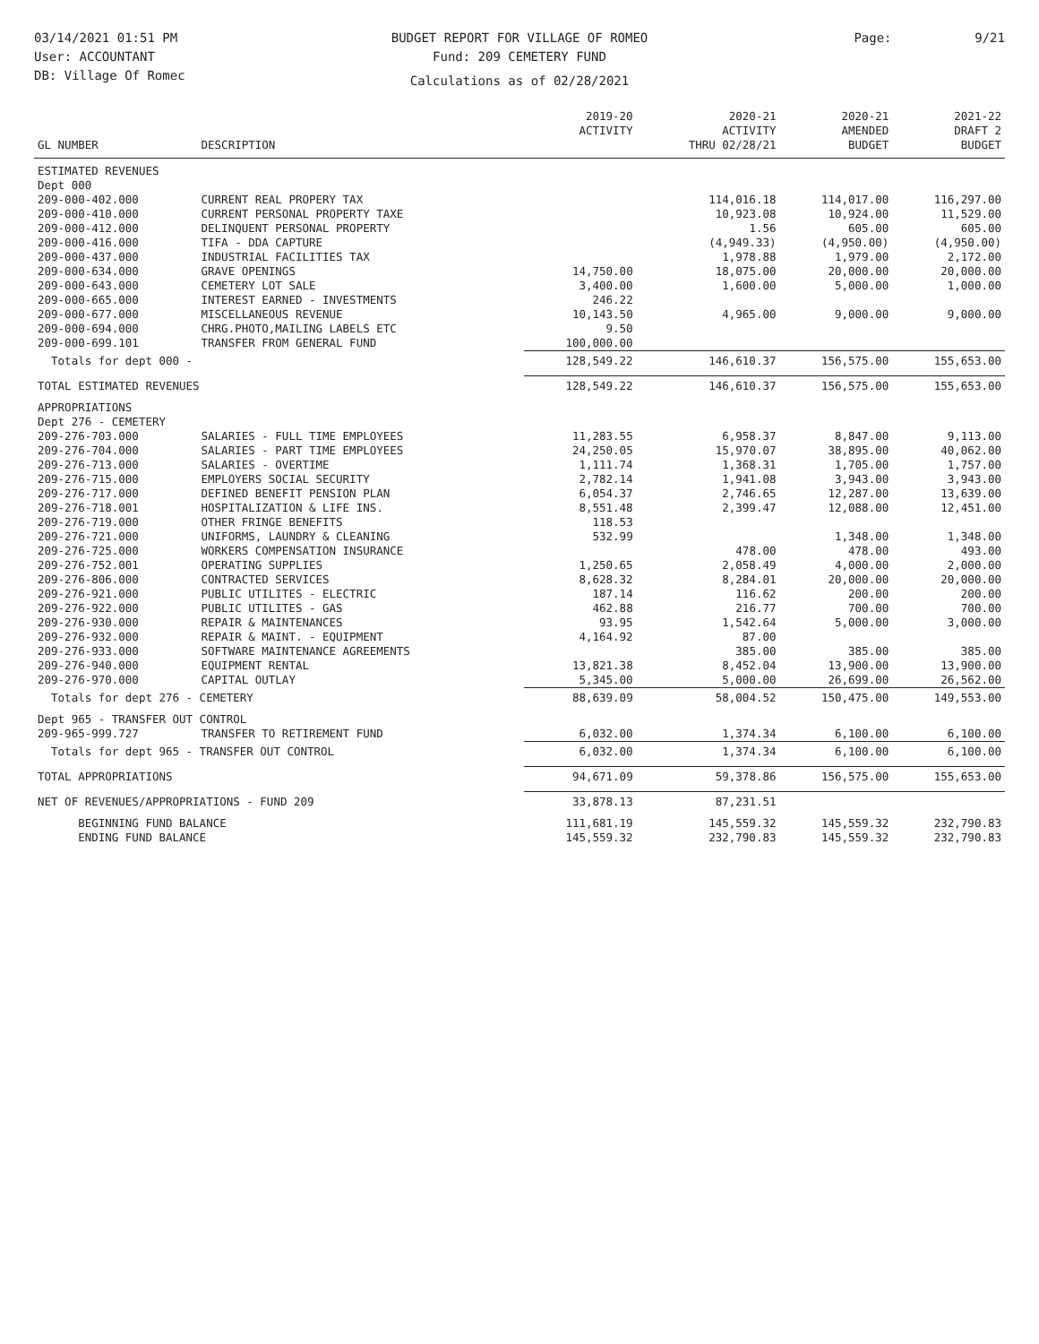03/14/2021 01:51 PM
User: ACCOUNTANT
DB: Village Of Romec
BUDGET REPORT FOR VILLAGE OF ROMEO
Fund: 209 CEMETERY FUND
Calculations as of 02/28/2021
Page: 9/21
| GL NUMBER | DESCRIPTION | 2019-20 ACTIVITY | 2020-21 ACTIVITY THRU 02/28/21 | 2020-21 AMENDED BUDGET | 2021-22 DRAFT 2 BUDGET |
| --- | --- | --- | --- | --- | --- |
| ESTIMATED REVENUES | | | | | |
| Dept 000 | | | | | |
| 209-000-402.000 | CURRENT REAL PROPERY TAX | | 114,016.18 | 114,017.00 | 116,297.00 |
| 209-000-410.000 | CURRENT PERSONAL PROPERTY TAXE | | 10,923.08 | 10,924.00 | 11,529.00 |
| 209-000-412.000 | DELINQUENT PERSONAL PROPERTY | | 1.56 | 605.00 | 605.00 |
| 209-000-416.000 | TIFA - DDA CAPTURE | | (4,949.33) | (4,950.00) | (4,950.00) |
| 209-000-437.000 | INDUSTRIAL FACILITIES TAX | | 1,978.88 | 1,979.00 | 2,172.00 |
| 209-000-634.000 | GRAVE OPENINGS | 14,750.00 | 18,075.00 | 20,000.00 | 20,000.00 |
| 209-000-643.000 | CEMETERY LOT SALE | 3,400.00 | 1,600.00 | 5,000.00 | 1,000.00 |
| 209-000-665.000 | INTEREST EARNED - INVESTMENTS | 246.22 | | | |
| 209-000-677.000 | MISCELLANEOUS REVENUE | 10,143.50 | 4,965.00 | 9,000.00 | 9,000.00 |
| 209-000-694.000 | CHRG.PHOTO,MAILING LABELS ETC | 9.50 | | | |
| 209-000-699.101 | TRANSFER FROM GENERAL FUND | 100,000.00 | | | |
| Totals for dept 000 - | | 128,549.22 | 146,610.37 | 156,575.00 | 155,653.00 |
| TOTAL ESTIMATED REVENUES | | 128,549.22 | 146,610.37 | 156,575.00 | 155,653.00 |
| APPROPRIATIONS | | | | | |
| Dept 276 - CEMETERY | | | | | |
| 209-276-703.000 | SALARIES - FULL TIME EMPLOYEES | 11,283.55 | 6,958.37 | 8,847.00 | 9,113.00 |
| 209-276-704.000 | SALARIES - PART TIME EMPLOYEES | 24,250.05 | 15,970.07 | 38,895.00 | 40,062.00 |
| 209-276-713.000 | SALARIES - OVERTIME | 1,111.74 | 1,368.31 | 1,705.00 | 1,757.00 |
| 209-276-715.000 | EMPLOYERS SOCIAL SECURITY | 2,782.14 | 1,941.08 | 3,943.00 | 3,943.00 |
| 209-276-717.000 | DEFINED BENEFIT PENSION PLAN | 6,054.37 | 2,746.65 | 12,287.00 | 13,639.00 |
| 209-276-718.001 | HOSPITALIZATION & LIFE INS. | 8,551.48 | 2,399.47 | 12,088.00 | 12,451.00 |
| 209-276-719.000 | OTHER FRINGE BENEFITS | 118.53 | | | |
| 209-276-721.000 | UNIFORMS, LAUNDRY & CLEANING | 532.99 | | 1,348.00 | 1,348.00 |
| 209-276-725.000 | WORKERS COMPENSATION INSURANCE | | 478.00 | 478.00 | 493.00 |
| 209-276-752.001 | OPERATING SUPPLIES | 1,250.65 | 2,058.49 | 4,000.00 | 2,000.00 |
| 209-276-806.000 | CONTRACTED SERVICES | 8,628.32 | 8,284.01 | 20,000.00 | 20,000.00 |
| 209-276-921.000 | PUBLIC UTILITES - ELECTRIC | 187.14 | 116.62 | 200.00 | 200.00 |
| 209-276-922.000 | PUBLIC UTILITES - GAS | 462.88 | 216.77 | 700.00 | 700.00 |
| 209-276-930.000 | REPAIR & MAINTENANCES | 93.95 | 1,542.64 | 5,000.00 | 3,000.00 |
| 209-276-932.000 | REPAIR & MAINT. - EQUIPMENT | 4,164.92 | 87.00 | | |
| 209-276-933.000 | SOFTWARE MAINTENANCE AGREEMENTS | | 385.00 | 385.00 | 385.00 |
| 209-276-940.000 | EQUIPMENT RENTAL | 13,821.38 | 8,452.04 | 13,900.00 | 13,900.00 |
| 209-276-970.000 | CAPITAL OUTLAY | 5,345.00 | 5,000.00 | 26,699.00 | 26,562.00 |
| Totals for dept 276 - CEMETERY | | 88,639.09 | 58,004.52 | 150,475.00 | 149,553.00 |
| Dept 965 - TRANSFER OUT CONTROL | | | | | |
| 209-965-999.727 | TRANSFER TO RETIREMENT FUND | 6,032.00 | 1,374.34 | 6,100.00 | 6,100.00 |
| Totals for dept 965 - TRANSFER OUT CONTROL | | 6,032.00 | 1,374.34 | 6,100.00 | 6,100.00 |
| TOTAL APPROPRIATIONS | | 94,671.09 | 59,378.86 | 156,575.00 | 155,653.00 |
| NET OF REVENUES/APPROPRIATIONS - FUND 209 | | 33,878.13 | 87,231.51 | | |
| BEGINNING FUND BALANCE | | 111,681.19 | 145,559.32 | 145,559.32 | 232,790.83 |
| ENDING FUND BALANCE | | 145,559.32 | 232,790.83 | 145,559.32 | 232,790.83 |